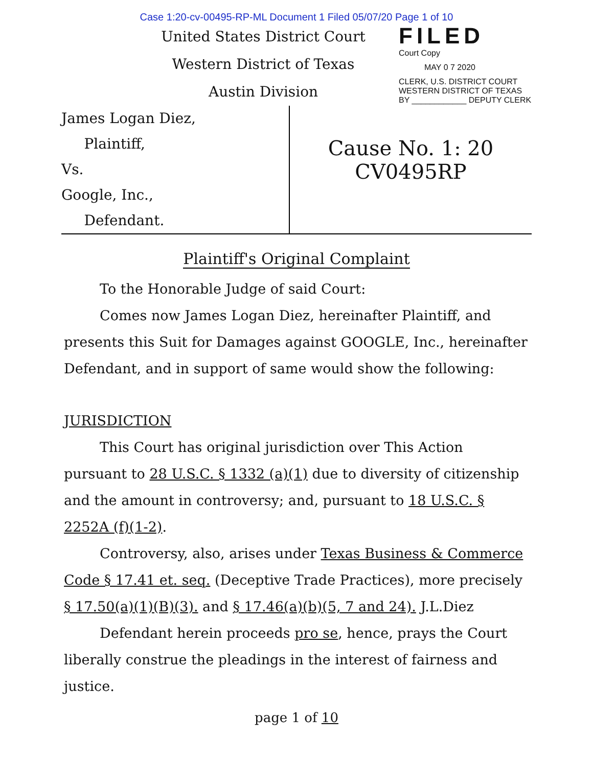Case 1:20-cv-00495-RP-ML Document 1 Filed 05/07/20 Page 1 of 10
United States District Court
Western District of Texas
Austin Division
FILED
Court Copy
MAY 0 7 2020
CLERK, U.S. DISTRICT COURT
WESTERN DISTRICT OF TEXAS
BY ____________ DEPUTY CLERK
James Logan Diez,
Plaintiff,
Vs.
Google, Inc.,
Defendant.
Cause No. 1: 20 CV0495RP
Plaintiff's Original Complaint
To the Honorable Judge of said Court:
Comes now James Logan Diez, hereinafter Plaintiff, and presents this Suit for Damages against GOOGLE, Inc., hereinafter Defendant, and in support of same would show the following:
JURISDICTION
This Court has original jurisdiction over This Action pursuant to 28 U.S.C. § 1332 (a)(1) due to diversity of citizenship and the amount in controversy; and, pursuant to 18 U.S.C. § 2252A (f)(1-2).
Controversy, also, arises under Texas Business & Commerce Code § 17.41 et. seq. (Deceptive Trade Practices), more precisely § 17.50(a)(1)(B)(3). and § 17.46(a)(b)(5, 7 and 24). J.L.Diez
Defendant herein proceeds pro se, hence, prays the Court liberally construe the pleadings in the interest of fairness and justice.
page 1 of 10